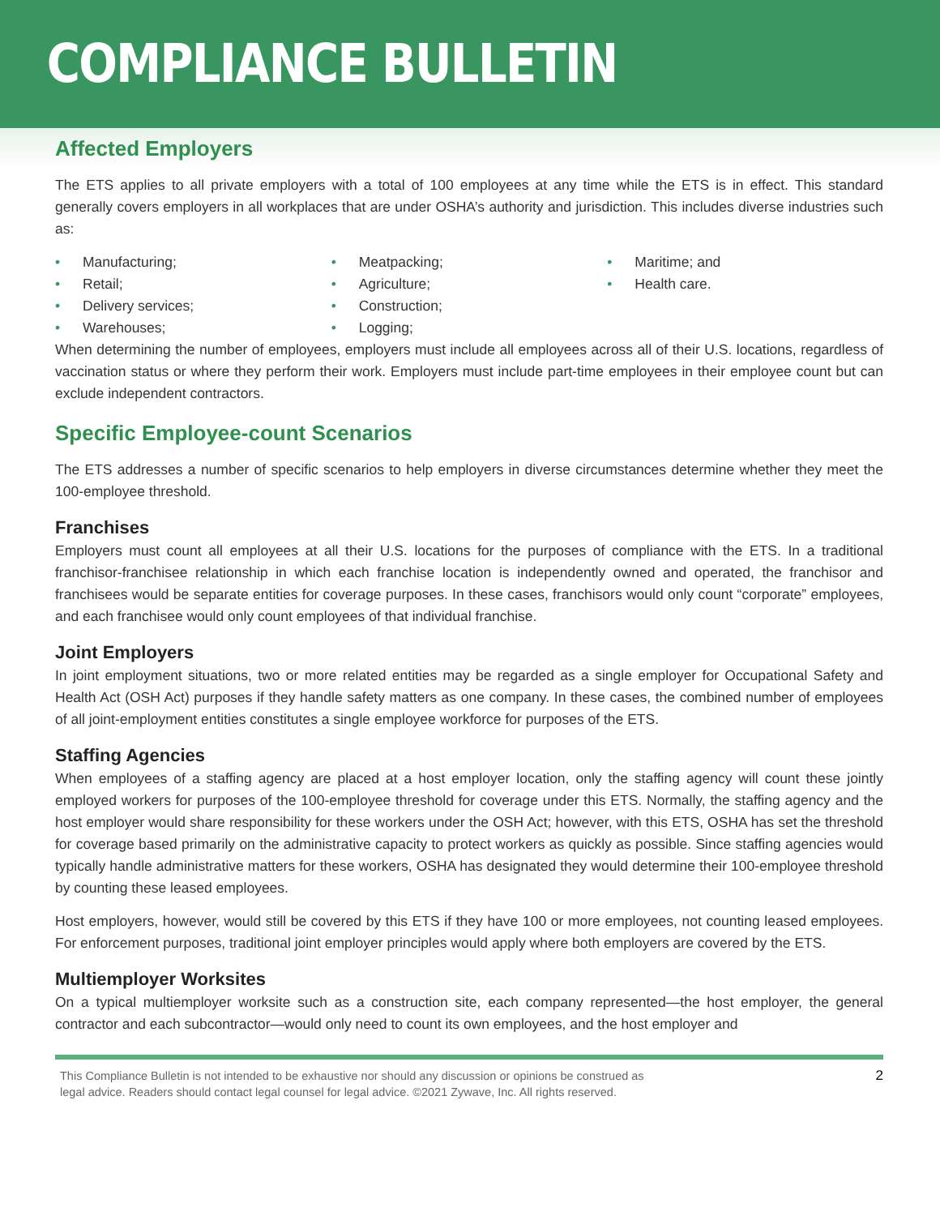COMPLIANCE BULLETIN
Affected Employers
The ETS applies to all private employers with a total of 100 employees at any time while the ETS is in effect. This standard generally covers employers in all workplaces that are under OSHA’s authority and jurisdiction. This includes diverse industries such as:
• Manufacturing;
• Retail;
• Delivery services;
• Warehouses;
• Meatpacking;
• Agriculture;
• Construction;
• Logging;
• Maritime; and
• Health care.
When determining the number of employees, employers must include all employees across all of their U.S. locations, regardless of vaccination status or where they perform their work. Employers must include part-time employees in their employee count but can exclude independent contractors.
Specific Employee-count Scenarios
The ETS addresses a number of specific scenarios to help employers in diverse circumstances determine whether they meet the 100-employee threshold.
Franchises
Employers must count all employees at all their U.S. locations for the purposes of compliance with the ETS. In a traditional franchisor-franchisee relationship in which each franchise location is independently owned and operated, the franchisor and franchisees would be separate entities for coverage purposes. In these cases, franchisors would only count “corporate” employees, and each franchisee would only count employees of that individual franchise.
Joint Employers
In joint employment situations, two or more related entities may be regarded as a single employer for Occupational Safety and Health Act (OSH Act) purposes if they handle safety matters as one company. In these cases, the combined number of employees of all joint-employment entities constitutes a single employee workforce for purposes of the ETS.
Staffing Agencies
When employees of a staffing agency are placed at a host employer location, only the staffing agency will count these jointly employed workers for purposes of the 100-employee threshold for coverage under this ETS. Normally, the staffing agency and the host employer would share responsibility for these workers under the OSH Act; however, with this ETS, OSHA has set the threshold for coverage based primarily on the administrative capacity to protect workers as quickly as possible. Since staffing agencies would typically handle administrative matters for these workers, OSHA has designated they would determine their 100-employee threshold by counting these leased employees.
Host employers, however, would still be covered by this ETS if they have 100 or more employees, not counting leased employees. For enforcement purposes, traditional joint employer principles would apply where both employers are covered by the ETS.
Multiemployer Worksites
On a typical multiemployer worksite such as a construction site, each company represented—the host employer, the general contractor and each subcontractor—would only need to count its own employees, and the host employer and
This Compliance Bulletin is not intended to be exhaustive nor should any discussion or opinions be construed as
legal advice. Readers should contact legal counsel for legal advice. ©2021 Zywave, Inc. All rights reserved.
2